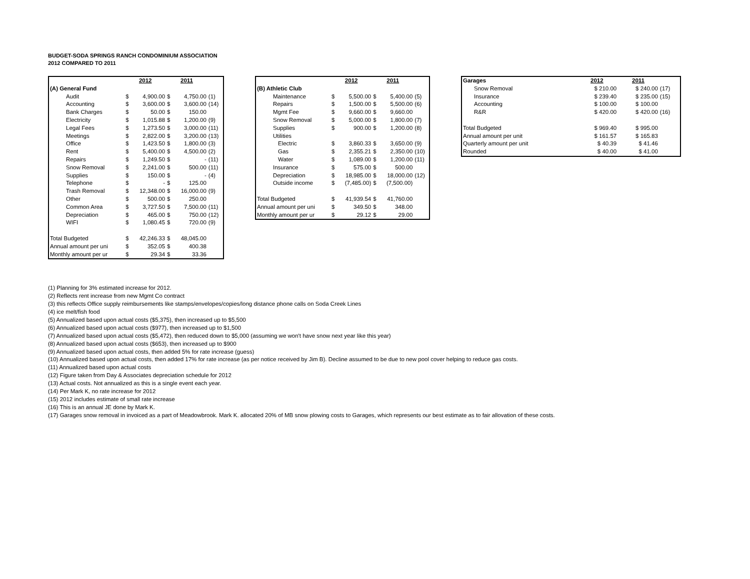BUDGET-SODA SPRINGS RANCH CONDOMINIUM ASSOCIATION
2012 COMPARED TO 2011
| | 2012 | | 2011 | | |
| (A) General Fund | | | | | |
| Audit | $ | 4,900.00 | $ | 4,750.00 | (1) |
| Accounting | $ | 3,600.00 | $ | 3,600.00 | (14) |
| Bank Charges | $ | 50.00 | $ | 150.00 | |
| Electricity | $ | 1,015.88 | $ | 1,200.00 | (9) |
| Legal Fees | $ | 1,273.50 | $ | 3,000.00 | (11) |
| Meetings | $ | 2,822.00 | $ | 3,200.00 | (13) |
| Office | $ | 1,423.50 | $ | 1,800.00 | (3) |
| Rent | $ | 5,400.00 | $ | 4,500.00 | (2) |
| Repairs | $ | 1,249.50 | $ | - | (11) |
| Snow Removal | $ | 2,241.00 | $ | 500.00 | (11) |
| Supplies | $ | 150.00 | $ | - | (4) |
| Telephone | $ | - | $ | 125.00 | |
| Trash Removal | $ | 12,348.00 | $ | 16,000.00 | (9) |
| Other | $ | 500.00 | $ | 250.00 | |
| Common Area | $ | 3,727.50 | $ | 7,500.00 | (11) |
| Depreciation | $ | 465.00 | $ | 750.00 | (12) |
| WIFI | $ | 1,080.45 | $ | 720.00 | (9) |
| Total Budgeted | $ | 42,246.33 | $ | 48,045.00 | |
| Annual amount per uni | $ | 352.05 | $ | 400.38 | |
| Monthly amount per ur | $ | 29.34 | $ | 33.36 | |
| | 2012 | | 2011 | | |
| (B) Athletic Club | | | | | |
| Maintenance | $ | 5,500.00 | $ | 5,400.00 | (5) |
| Repairs | $ | 1,500.00 | $ | 5,500.00 | (6) |
| Mgmt Fee | $ | 9,660.00 | $ | 9,660.00 | |
| Snow Removal | $ | 5,000.00 | $ | 1,800.00 | (7) |
| Supplies | $ | 900.00 | $ | 1,200.00 | (8) |
| Utilities | | | | | |
| Electric | $ | 3,860.33 | $ | 3,650.00 | (9) |
| Gas | $ | 2,355.21 | $ | 2,350.00 | (10) |
| Water | $ | 1,089.00 | $ | 1,200.00 | (11) |
| Insurance | $ | 575.00 | $ | 500.00 | |
| Depreciation | $ | 18,985.00 | $ | 18,000.00 | (12) |
| Outside income | $ | (7,485.00) | $ | (7,500.00) | |
| Total Budgeted | $ | 41,939.54 | $ | 41,760.00 | |
| Annual amount per uni | $ | 349.50 | $ | 348.00 | |
| Monthly amount per ur | $ | 29.12 | $ | 29.00 | |
| Garages | 2012 | 2011 | |
| Snow Removal | $ 210.00 | $ 240.00 | (17) |
| Insurance | $ 239.40 | $ 235.00 | (15) |
| Accounting | $ 100.00 | $ 100.00 | |
| R&R | $ 420.00 | $ 420.00 | (16) |
| Total Budgeted | $ 969.40 | $ 995.00 | |
| Annual amount per unit | $ 161.57 | $ 165.83 | |
| Quarterly amount per unit | $ 40.39 | $ 41.46 | |
| Rounded | $ 40.00 | $ 41.00 | |
(1) Planning for 3% estimated increase for 2012.
(2) Reflects rent increase from new Mgmt Co contract
(3) this reflects Office supply reimbursements like stamps/envelopes/copies/long distance phone calls on Soda Creek Lines
(4) ice melt/fish food
(5) Annualized based upon actual costs ($5,375), then increased up to $5,500
(6) Annualized based upon actual costs ($977), then increased up to $1,500
(7) Annualized based upon actual costs ($5,472), then reduced down to $5,000 (assuming we won't have snow next year like this year)
(8) Annualized based upon actual costs ($653), then increased up to $900
(9) Annualized based upon actual costs, then added 5% for rate increase (guess)
(10) Annualized based upon actual costs, then added 17% for rate increase (as per notice received by Jim B). Decline assumed to be due to new pool cover helping to reduce gas costs.
(11) Annualized based upon actual costs
(12) Figure taken from Day & Associates depreciation schedule for 2012
(13) Actual costs. Not annualized as this is a single event each year.
(14) Per Mark K, no rate increase for 2012
(15) 2012 includes estimate of small rate increase
(16) This is an annual JE done by Mark K.
(17) Garages snow removal in invoiced as a part of Meadowbrook. Mark K. allocated 20% of MB snow plowing costs to Garages, which represents our best estimate as to fair allovation of these costs.